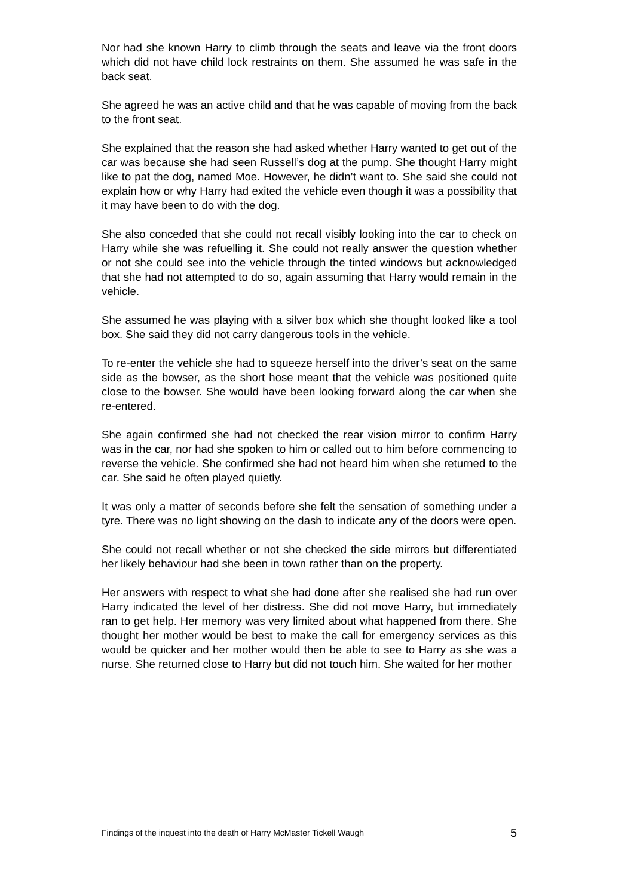Nor had she known Harry to climb through the seats and leave via the front doors which did not have child lock restraints on them. She assumed he was safe in the back seat.
She agreed he was an active child and that he was capable of moving from the back to the front seat.
She explained that the reason she had asked whether Harry wanted to get out of the car was because she had seen Russell’s dog at the pump. She thought Harry might like to pat the dog, named Moe. However, he didn’t want to. She said she could not explain how or why Harry had exited the vehicle even though it was a possibility that it may have been to do with the dog.
She also conceded that she could not recall visibly looking into the car to check on Harry while she was refuelling it. She could not really answer the question whether or not she could see into the vehicle through the tinted windows but acknowledged that she had not attempted to do so, again assuming that Harry would remain in the vehicle.
She assumed he was playing with a silver box which she thought looked like a tool box. She said they did not carry dangerous tools in the vehicle.
To re-enter the vehicle she had to squeeze herself into the driver’s seat on the same side as the bowser, as the short hose meant that the vehicle was positioned quite close to the bowser. She would have been looking forward along the car when she re-entered.
She again confirmed she had not checked the rear vision mirror to confirm Harry was in the car, nor had she spoken to him or called out to him before commencing to reverse the vehicle. She confirmed she had not heard him when she returned to the car. She said he often played quietly.
It was only a matter of seconds before she felt the sensation of something under a tyre. There was no light showing on the dash to indicate any of the doors were open.
She could not recall whether or not she checked the side mirrors but differentiated her likely behaviour had she been in town rather than on the property.
Her answers with respect to what she had done after she realised she had run over Harry indicated the level of her distress. She did not move Harry, but immediately ran to get help. Her memory was very limited about what happened from there. She thought her mother would be best to make the call for emergency services as this would be quicker and her mother would then be able to see to Harry as she was a nurse. She returned close to Harry but did not touch him. She waited for her mother
Findings of the inquest into the death of Harry McMaster Tickell Waugh 5